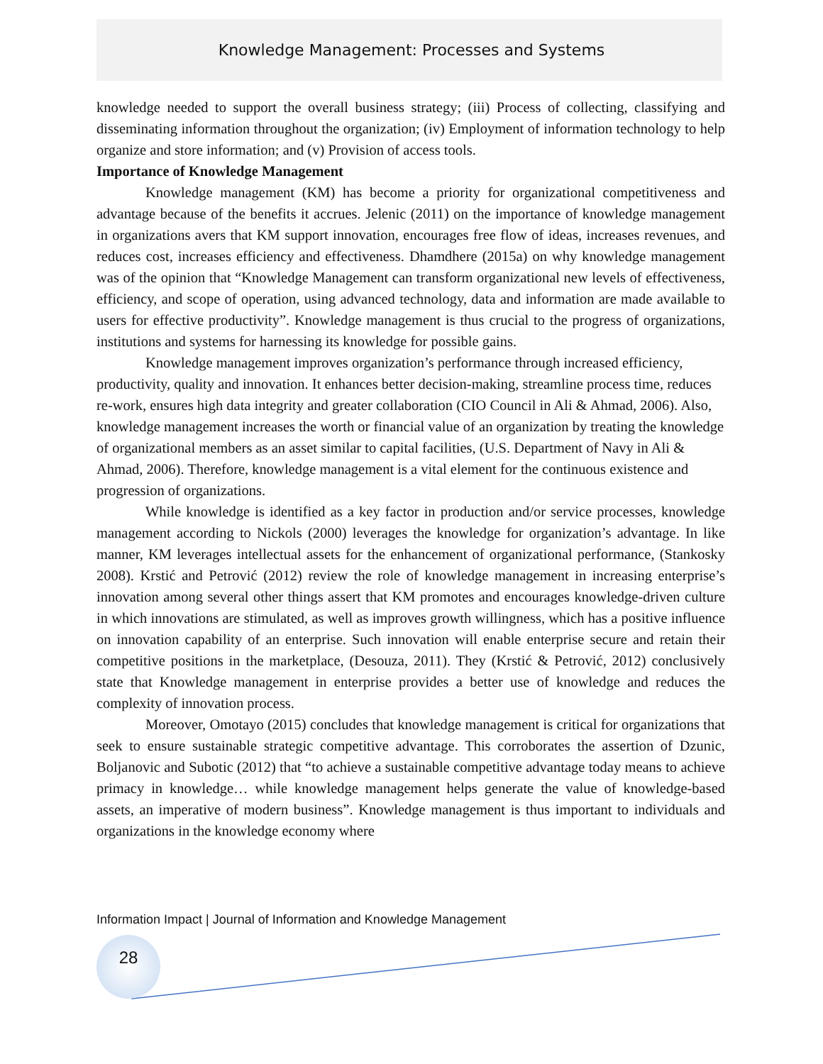Knowledge Management: Processes and Systems
knowledge needed to support the overall business strategy; (iii) Process of collecting, classifying and disseminating information throughout the organization; (iv) Employment of information technology to help organize and store information; and (v) Provision of access tools.
Importance of Knowledge Management
Knowledge management (KM) has become a priority for organizational competitiveness and advantage because of the benefits it accrues. Jelenic (2011) on the importance of knowledge management in organizations avers that KM support innovation, encourages free flow of ideas, increases revenues, and reduces cost, increases efficiency and effectiveness. Dhamdhere (2015a) on why knowledge management was of the opinion that “Knowledge Management can transform organizational new levels of effectiveness, efficiency, and scope of operation, using advanced technology, data and information are made available to users for effective productivity”. Knowledge management is thus crucial to the progress of organizations, institutions and systems for harnessing its knowledge for possible gains.
Knowledge management improves organization’s performance through increased efficiency, productivity, quality and innovation. It enhances better decision-making, streamline process time, reduces re-work, ensures high data integrity and greater collaboration (CIO Council in Ali & Ahmad, 2006). Also, knowledge management increases the worth or financial value of an organization by treating the knowledge of organizational members as an asset similar to capital facilities, (U.S. Department of Navy in Ali & Ahmad, 2006). Therefore, knowledge management is a vital element for the continuous existence and progression of organizations.
While knowledge is identified as a key factor in production and/or service processes, knowledge management according to Nickols (2000) leverages the knowledge for organization’s advantage. In like manner, KM leverages intellectual assets for the enhancement of organizational performance, (Stankosky 2008). Krstić and Petrović (2012) review the role of knowledge management in increasing enterprise’s innovation among several other things assert that KM promotes and encourages knowledge-driven culture in which innovations are stimulated, as well as improves growth willingness, which has a positive influence on innovation capability of an enterprise. Such innovation will enable enterprise secure and retain their competitive positions in the marketplace, (Desouza, 2011). They (Krstić & Petrović, 2012) conclusively state that Knowledge management in enterprise provides a better use of knowledge and reduces the complexity of innovation process.
Moreover, Omotayo (2015) concludes that knowledge management is critical for organizations that seek to ensure sustainable strategic competitive advantage. This corroborates the assertion of Dzunic, Boljanovic and Subotic (2012) that “to achieve a sustainable competitive advantage today means to achieve primacy in knowledge… while knowledge management helps generate the value of knowledge-based assets, an imperative of modern business”. Knowledge management is thus important to individuals and organizations in the knowledge economy where
Information Impact | Journal of Information and Knowledge Management
28